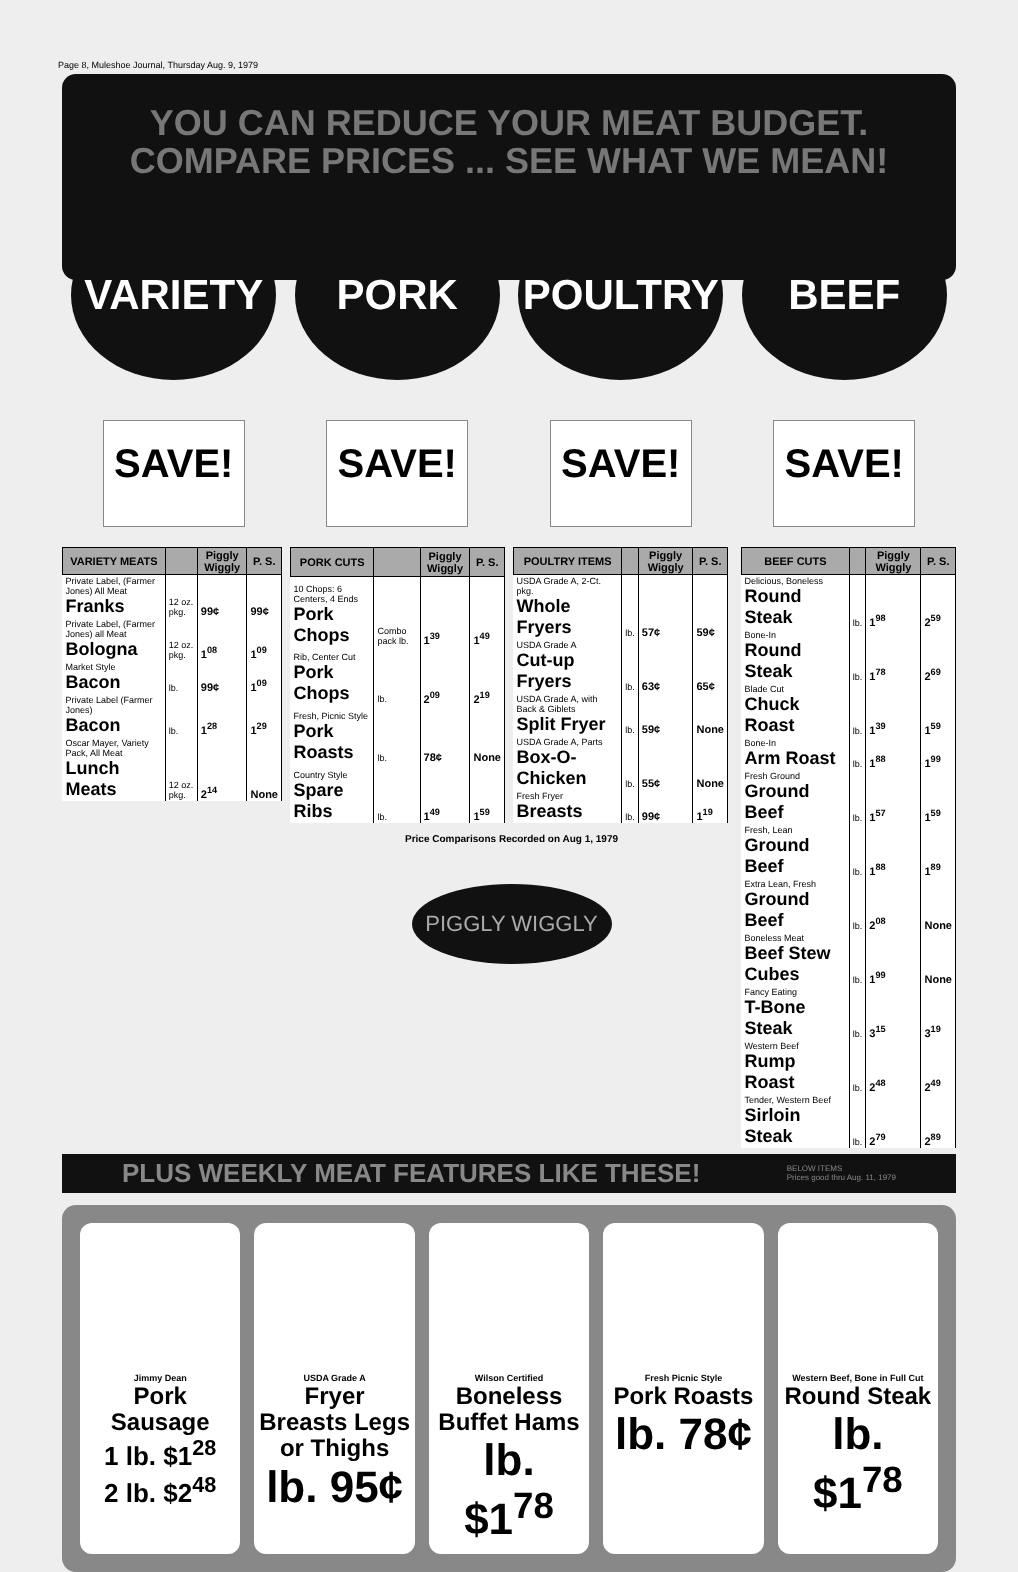Page 8, Muleshoe Journal, Thursday Aug. 9, 1979
YOU CAN REDUCE YOUR MEAT BUDGET.
COMPARE PRICES ... SEE WHAT WE MEAN!
VARIETY
SAVE!
PORK
SAVE!
POULTRY
SAVE!
BEEF
SAVE!
| VARIETY MEATS | | Piggly Wiggly | P. S. |
| --- | --- | --- | --- |
| Private Label, (Farmer Jones) All Meat Franks | 12 oz. pkg. | 99¢ | 99¢ |
| Private Label, (Farmer Jones) all Meat Bologna | 12 oz. pkg. | 1<sup>08</sup> | 1<sup>09</sup> |
| Market Style Bacon | lb. | 99¢ | 1<sup>09</sup> |
| Private Label (Farmer Jones) Bacon | lb. | 1<sup>28</sup> | 1<sup>29</sup> |
| Oscar Mayer, Variety Pack, All Meat Lunch Meats | 12 oz. pkg. | 2<sup>14</sup> | None |
| PORK CUTS | | Piggly Wiggly | P. S. |
| --- | --- | --- | --- |
| 10 Chops: 6 Centers, 4 Ends Pork Chops | Combo pack lb. | 1<sup>39</sup> | 1<sup>49</sup> |
| Rib, Center Cut Pork Chops | lb. | 2<sup>09</sup> | 2<sup>19</sup> |
| Fresh, Picnic Style Pork Roasts | lb. | 78¢ | None |
| Country Style Spare Ribs | lb. | 1<sup>49</sup> | 1<sup>59</sup> |
| POULTRY ITEMS | | Piggly Wiggly | P. S. |
| --- | --- | --- | --- |
| USDA Grade A, 2-Ct. pkg. Whole Fryers | lb. | 57¢ | 59¢ |
| USDA Grade A Cut-up Fryers | lb. | 63¢ | 65¢ |
| USDA Grade A, with Back & Giblets Split Fryer | lb. | 59¢ | None |
| USDA Grade A, Parts Box-O-Chicken | lb. | 55¢ | None |
| Fresh Fryer Breasts | lb. | 99¢ | 1<sup>19</sup> |
Price Comparisons Recorded on Aug 1, 1979
PIGGLY WIGGLY
| BEEF CUTS | | Piggly Wiggly | P. S. |
| --- | --- | --- | --- |
| Delicious, Boneless Round Steak | lb. | 1<sup>98</sup> | 2<sup>59</sup> |
| Bone-In Round Steak | lb. | 1<sup>78</sup> | 2<sup>69</sup> |
| Blade Cut Chuck Roast | lb. | 1<sup>39</sup> | 1<sup>59</sup> |
| Bone-In Arm Roast | lb. | 1<sup>88</sup> | 1<sup>99</sup> |
| Fresh Ground Ground Beef | lb. | 1<sup>57</sup> | 1<sup>59</sup> |
| Fresh, Lean Ground Beef | lb. | 1<sup>88</sup> | 1<sup>89</sup> |
| Extra Lean, Fresh Ground Beef | lb. | 2<sup>08</sup> | None |
| Boneless Meat Beef Stew Cubes | lb. | 1<sup>99</sup> | None |
| Fancy Eating T-Bone Steak | lb. | 3<sup>15</sup> | 3<sup>19</sup> |
| Western Beef Rump Roast | lb. | 2<sup>48</sup> | 2<sup>49</sup> |
| Tender, Western Beef Sirloin Steak | lb. | 2<sup>79</sup> | 2<sup>89</sup> |
PLUS WEEKLY MEAT FEATURES LIKE THESE! BELOW ITEMS
Prices good thru Aug. 11, 1979
Jimmy Dean
Pork Sausage
1 lb. $1<sup>28</sup>
2 lb. $2<sup>48</sup>
USDA Grade A
Fryer Breasts Legs or Thighs
lb. 95¢
Wilson Certified
Boneless Buffet Hams
lb. $1<sup>78</sup>
Fresh Picnic Style
Pork Roasts
lb. 78¢
Western Beef, Bone in Full Cut
Round Steak
lb. $1<sup>78</sup>